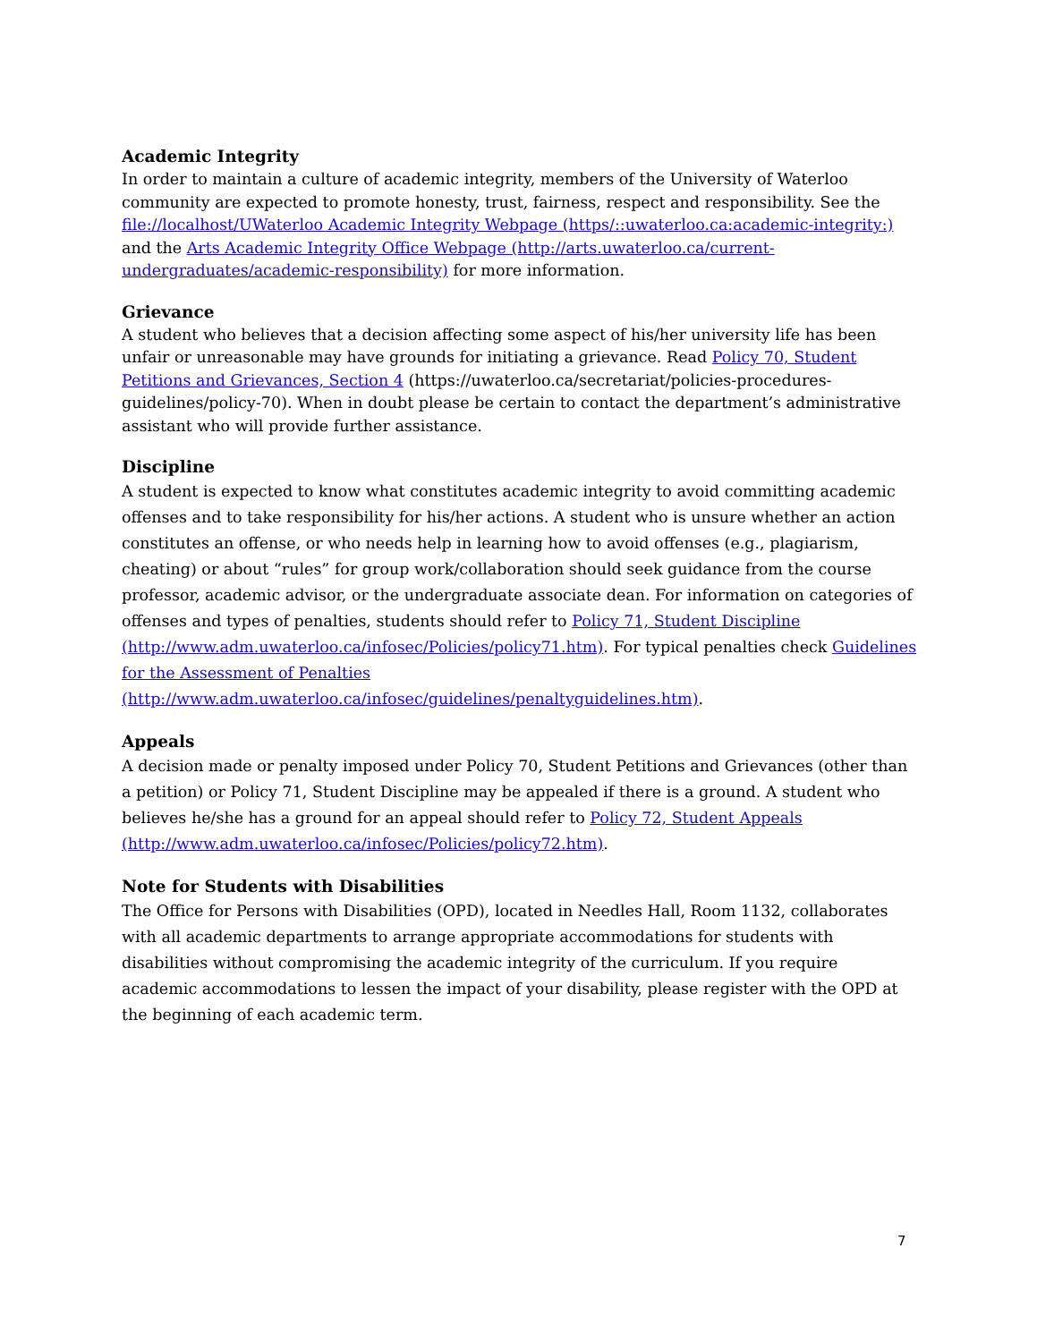Academic Integrity
In order to maintain a culture of academic integrity, members of the University of Waterloo community are expected to promote honesty, trust, fairness, respect and responsibility. See the file://localhost/UWaterloo Academic Integrity Webpage (https/::uwaterloo.ca:academic-integrity:) and the Arts Academic Integrity Office Webpage (http://arts.uwaterloo.ca/current-undergraduates/academic-responsibility) for more information.
Grievance
A student who believes that a decision affecting some aspect of his/her university life has been unfair or unreasonable may have grounds for initiating a grievance. Read Policy 70, Student Petitions and Grievances, Section 4 (https://uwaterloo.ca/secretariat/policies-procedures-guidelines/policy-70). When in doubt please be certain to contact the department’s administrative assistant who will provide further assistance.
Discipline
A student is expected to know what constitutes academic integrity to avoid committing academic offenses and to take responsibility for his/her actions. A student who is unsure whether an action constitutes an offense, or who needs help in learning how to avoid offenses (e.g., plagiarism, cheating) or about “rules” for group work/collaboration should seek guidance from the course professor, academic advisor, or the undergraduate associate dean. For information on categories of offenses and types of penalties, students should refer to Policy 71, Student Discipline (http://www.adm.uwaterloo.ca/infosec/Policies/policy71.htm). For typical penalties check Guidelines for the Assessment of Penalties (http://www.adm.uwaterloo.ca/infosec/guidelines/penaltyguidelines.htm).
Appeals
A decision made or penalty imposed under Policy 70, Student Petitions and Grievances (other than a petition) or Policy 71, Student Discipline may be appealed if there is a ground. A student who believes he/she has a ground for an appeal should refer to Policy 72, Student Appeals (http://www.adm.uwaterloo.ca/infosec/Policies/policy72.htm).
Note for Students with Disabilities
The Office for Persons with Disabilities (OPD), located in Needles Hall, Room 1132, collaborates with all academic departments to arrange appropriate accommodations for students with disabilities without compromising the academic integrity of the curriculum. If you require academic accommodations to lessen the impact of your disability, please register with the OPD at the beginning of each academic term.
7